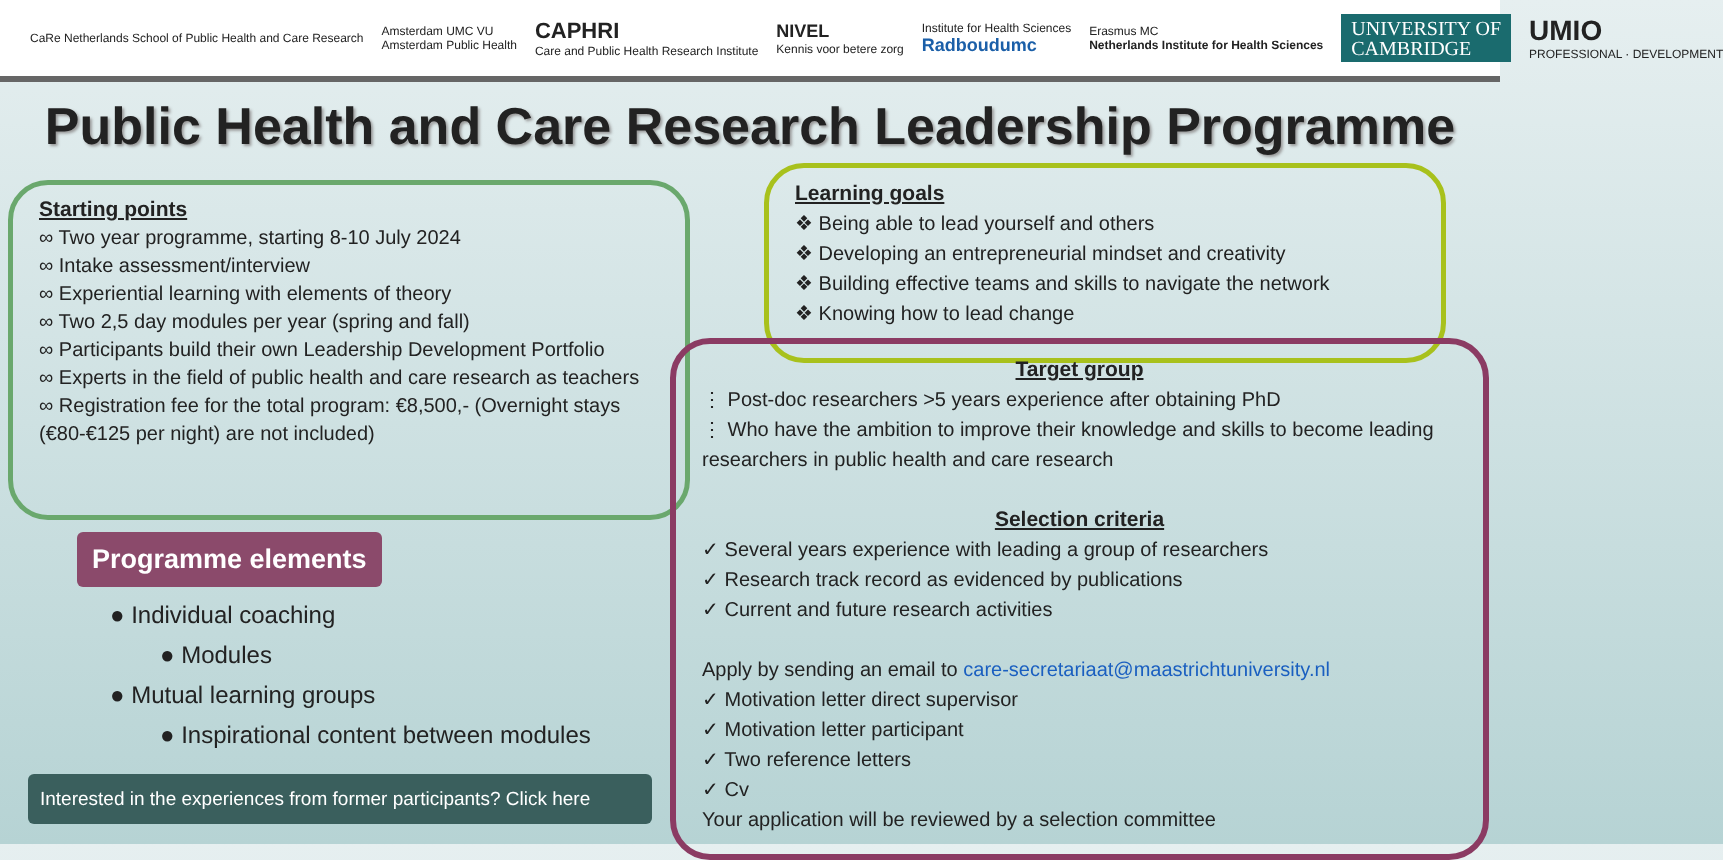CaRe Netherlands School of Public Health and Care Research
Amsterdam UMC VU
Amsterdam Public Health
CAPHRI
Care and Public Health Research Institute
NIVEL
Kennis voor betere zorg
Institute for Health Sciences
Radboudumc
Erasmus MC
Netherlands Institute for Health Sciences
UNIVERSITY OF
CAMBRIDGE
UMIO
PROFESSIONAL · DEVELOPMENT
Public Health and Care Research Leadership Programme
Starting points
∞ Two year programme, starting 8-10 July 2024
∞ Intake assessment/interview
∞ Experiential learning with elements of theory
∞ Two 2,5 day modules per year (spring and fall)
∞ Participants build their own Leadership Development Portfolio
∞ Experts in the field of public health and care research as teachers
∞ Registration fee for the total program: €8,500,- (Overnight stays (€80-€125 per night) are not included)
Learning goals
❖ Being able to lead yourself and others
❖ Developing an entrepreneurial mindset and creativity
❖ Building effective teams and skills to navigate the network
❖ Knowing how to lead change
Target group
⋮ Post-doc researchers >5 years experience after obtaining PhD
⋮ Who have the ambition to improve their knowledge and skills to become leading researchers in public health and care research
Selection criteria
✓ Several years experience with leading a group of researchers
✓ Research track record as evidenced by publications
✓ Current and future research activities
Apply by sending an email to care-secretariaat@maastrichtuniversity.nl
✓ Motivation letter direct supervisor
✓ Motivation letter participant
✓ Two reference letters
✓ Cv
Your application will be reviewed by a selection committee
Programme elements
● Individual coaching
● Modules
● Mutual learning groups
● Inspirational content between modules
Interested in the experiences from former participants? Click here